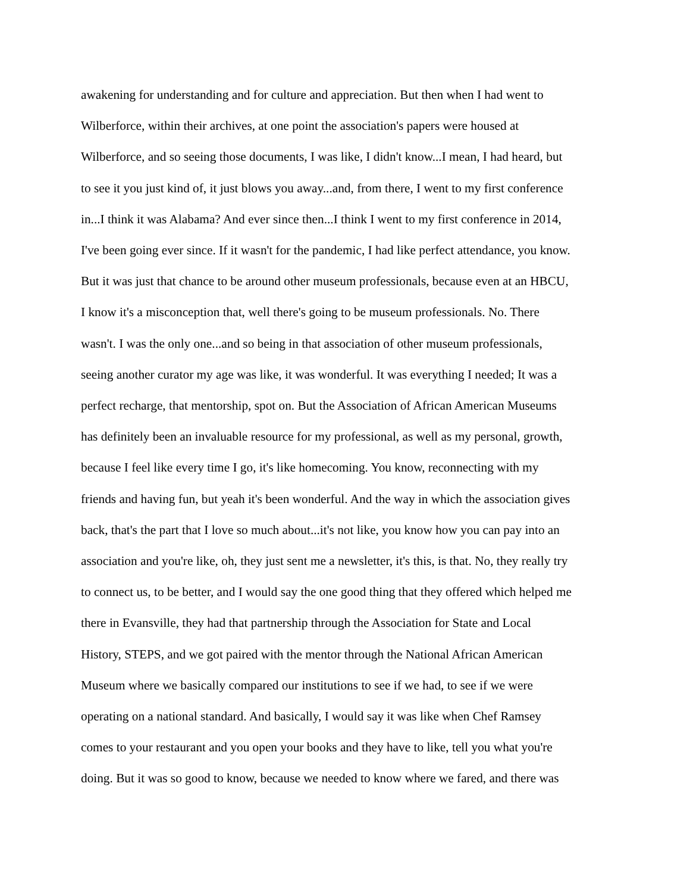awakening for understanding and for culture and appreciation. But then when I had went to
Wilberforce, within their archives, at one point the association's papers were housed at
Wilberforce, and so seeing those documents, I was like, I didn't know...I mean, I had heard, but
to see it you just kind of, it just blows you away...and, from there, I went to my first conference
in...I think it was Alabama? And ever since then...I think I went to my first conference in 2014,
I've been going ever since. If it wasn't for the pandemic, I had like perfect attendance, you know.
But it was just that chance to be around other museum professionals, because even at an HBCU,
I know it's a misconception that, well there's going to be museum professionals. No. There
wasn't. I was the only one...and so being in that association of other museum professionals,
seeing another curator my age was like, it was wonderful. It was everything I needed; It was a
perfect recharge, that mentorship, spot on. But the Association of African American Museums
has definitely been an invaluable resource for my professional, as well as my personal, growth,
because I feel like every time I go, it's like homecoming. You know, reconnecting with my
friends and having fun, but yeah it's been wonderful. And the way in which the association gives
back, that's the part that I love so much about...it's not like, you know how you can pay into an
association and you're like, oh, they just sent me a newsletter, it's this, is that. No, they really try
to connect us, to be better, and I would say the one good thing that they offered which helped me
there in Evansville, they had that partnership through the Association for State and Local
History, STEPS, and we got paired with the mentor through the National African American
Museum where we basically compared our institutions to see if we had, to see if we were
operating on a national standard. And basically, I would say it was like when Chef Ramsey
comes to your restaurant and you open your books and they have to like, tell you what you're
doing. But it was so good to know, because we needed to know where we fared, and there was